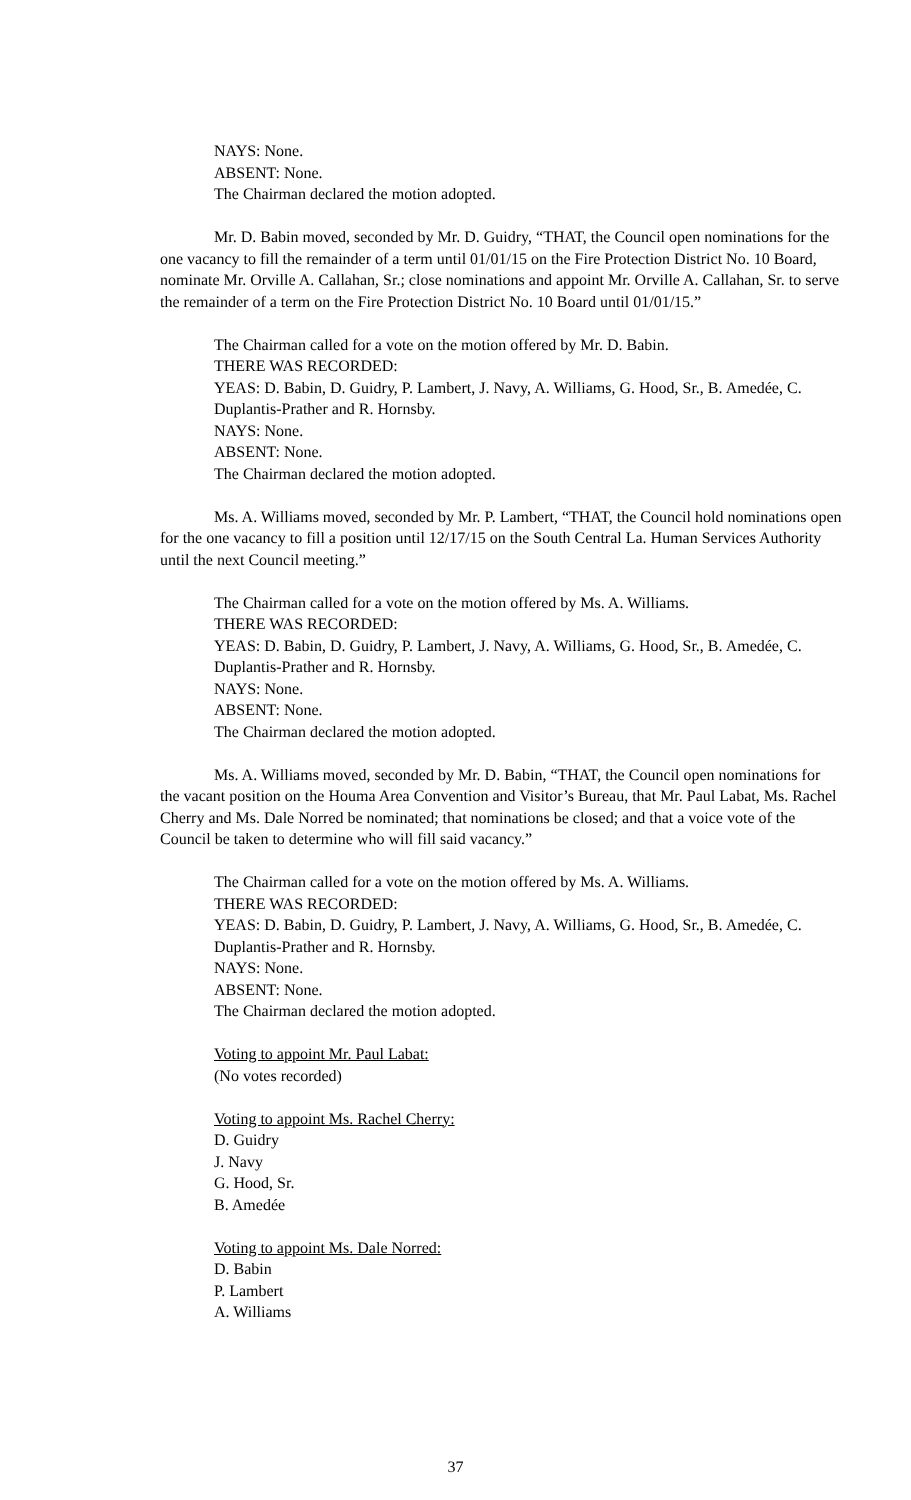NAYS: None.
ABSENT: None.
The Chairman declared the motion adopted.
Mr. D. Babin moved, seconded by Mr. D. Guidry, “THAT, the Council open nominations for the one vacancy to fill the remainder of a term until 01/01/15 on the Fire Protection District No. 10 Board, nominate Mr. Orville A. Callahan, Sr.; close nominations and appoint Mr. Orville A. Callahan, Sr. to serve the remainder of a term on the Fire Protection District No. 10 Board until 01/01/15.”
The Chairman called for a vote on the motion offered by Mr. D. Babin.
THERE WAS RECORDED:
YEAS: D. Babin, D. Guidry, P. Lambert, J. Navy, A. Williams, G. Hood, Sr., B. Amedée, C. Duplantis-Prather and R. Hornsby.
NAYS: None.
ABSENT: None.
The Chairman declared the motion adopted.
Ms. A. Williams moved, seconded by Mr. P. Lambert, “THAT, the Council hold nominations open for the one vacancy to fill a position until 12/17/15 on the South Central La. Human Services Authority until the next Council meeting.”
The Chairman called for a vote on the motion offered by Ms. A. Williams.
THERE WAS RECORDED:
YEAS: D. Babin, D. Guidry, P. Lambert, J. Navy, A. Williams, G. Hood, Sr., B. Amedée, C. Duplantis-Prather and R. Hornsby.
NAYS: None.
ABSENT: None.
The Chairman declared the motion adopted.
Ms. A. Williams moved, seconded by Mr. D. Babin, “THAT, the Council open nominations for the vacant position on the Houma Area Convention and Visitor’s Bureau, that Mr. Paul Labat, Ms. Rachel Cherry and Ms. Dale Norred be nominated; that nominations be closed; and that a voice vote of the Council be taken to determine who will fill said vacancy.”
The Chairman called for a vote on the motion offered by Ms. A. Williams.
THERE WAS RECORDED:
YEAS: D. Babin, D. Guidry, P. Lambert, J. Navy, A. Williams, G. Hood, Sr., B. Amedée, C. Duplantis-Prather and R. Hornsby.
NAYS: None.
ABSENT: None.
The Chairman declared the motion adopted.
Voting to appoint Mr. Paul Labat:
(No votes recorded)
Voting to appoint Ms. Rachel Cherry:
D. Guidry
J. Navy
G. Hood, Sr.
B. Amedée
Voting to appoint Ms. Dale Norred:
D. Babin
P. Lambert
A. Williams
37